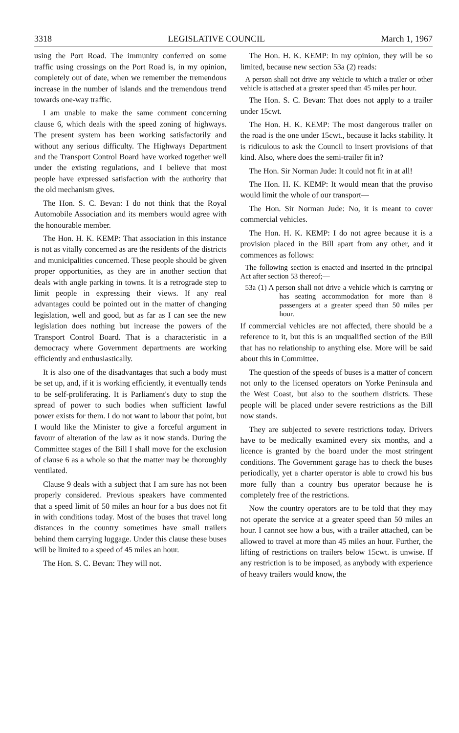3318 LEGISLATIVE COUNCIL March 1, 1967
using the Port Road. The immunity conferred on some traffic using crossings on the Port Road is, in my opinion, completely out of date, when we remember the tremendous increase in the number of islands and the tremendous trend towards one-way traffic.
I am unable to make the same comment concerning clause 6, which deals with the speed zoning of highways. The present system has been working satisfactorily and without any serious difficulty. The Highways Department and the Transport Control Board have worked together well under the existing regulations, and I believe that most people have expressed satisfaction with the authority that the old mechanism gives.
The Hon. S. C. Bevan: I do not think that the Royal Automobile Association and its members would agree with the honourable member.
The Hon. H. K. KEMP: That association in this instance is not as vitally concerned as are the residents of the districts and municipalities concerned. These people should be given proper opportunities, as they are in another section that deals with angle parking in towns. It is a retrograde step to limit people in expressing their views. If any real advantages could be pointed out in the matter of changing legislation, well and good, but as far as I can see the new legislation does nothing but increase the powers of the Transport Control Board. That is a characteristic in a democracy where Government departments are working efficiently and enthusiastically.
It is also one of the disadvantages that such a body must be set up, and, if it is working efficiently, it eventually tends to be self-proliferating. It is Parliament's duty to stop the spread of power to such bodies when sufficient lawful power exists for them. I do not want to labour that point, but I would like the Minister to give a forceful argument in favour of alteration of the law as it now stands. During the Committee stages of the Bill I shall move for the exclusion of clause 6 as a whole so that the matter may be thoroughly ventilated.
Clause 9 deals with a subject that I am sure has not been properly considered. Previous speakers have commented that a speed limit of 50 miles an hour for a bus does not fit in with conditions today. Most of the buses that travel long distances in the country sometimes have small trailers behind them carrying luggage. Under this clause these buses will be limited to a speed of 45 miles an hour.
The Hon. S. C. Bevan: They will not.
The Hon. H. K. KEMP: In my opinion, they will be so limited, because new section 53a (2) reads:
A person shall not drive any vehicle to which a trailer or other vehicle is attached at a greater speed than 45 miles per hour.
The Hon. S. C. Bevan: That does not apply to a trailer under 15cwt.
The Hon. H. K. KEMP: The most dangerous trailer on the road is the one under 15cwt., because it lacks stability. It is ridiculous to ask the Council to insert provisions of that kind. Also, where does the semi-trailer fit in?
The Hon. Sir Norman Jude: It could not fit in at all!
The Hon. H. K. KEMP: It would mean that the proviso would limit the whole of our transport—
The Hon. Sir Norman Jude: No, it is meant to cover commercial vehicles.
The Hon. H. K. KEMP: I do not agree because it is a provision placed in the Bill apart from any other, and it commences as follows:
The following section is enacted and inserted in the principal Act after section 53 thereof;—
53a (1) A person shall not drive a vehicle which is carrying or has seating accommodation for more than 8 passengers at a greater speed than 50 miles per hour.
If commercial vehicles are not affected, there should be a reference to it, but this is an unqualified section of the Bill that has no relationship to anything else. More will be said about this in Committee.
The question of the speeds of buses is a matter of concern not only to the licensed operators on Yorke Peninsula and the West Coast, but also to the southern districts. These people will be placed under severe restrictions as the Bill now stands.
They are subjected to severe restrictions today. Drivers have to be medically examined every six months, and a licence is granted by the board under the most stringent conditions. The Government garage has to check the buses periodically, yet a charter operator is able to crowd his bus more fully than a country bus operator because he is completely free of the restrictions.
Now the country operators are to be told that they may not operate the service at a greater speed than 50 miles an hour. I cannot see how a bus, with a trailer attached, can be allowed to travel at more than 45 miles an hour. Further, the lifting of restrictions on trailers below 15cwt. is unwise. If any restriction is to be imposed, as anybody with experience of heavy trailers would know, the